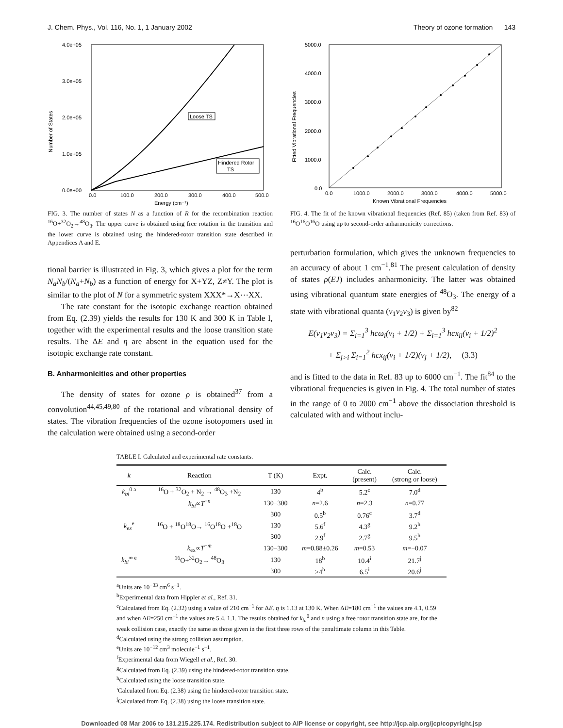J. Chem. Phys., Vol. 116, No. 1, 1 January 2002 Theory of ozone formation 143
4.0e+05
3.0e+05
2.0e+05
1.0e+05
0.0e+00
0.0
100.0
200.0
300.0
400.0
500.0
Energy (cm⁻¹)
Number of States
Loose TS
Hindered Rotor
TS
FIG. 3. The number of states N as a function of R for the recombination reaction <sup>16</sup>O+<sup>32</sup>O<sub>2</sub>→<sup>48</sup>O<sub>3</sub>. The upper curve is obtained using free rotation in the transition and the lower curve is obtained using the hindered-rotor transition state described in Appendices A and E.
tional barrier is illustrated in Fig. 3, which gives a plot for the term N<sub>a</sub>N<sub>b</sub>/(N<sub>a</sub>+N<sub>b</sub>) as a function of energy for X+YZ, Z≠Y. The plot is similar to the plot of N for a symmetric system XXX*→X⋯XX.
The rate constant for the isotopic exchange reaction obtained from Eq. (2.39) yields the results for 130 K and 300 K in Table I, together with the experimental results and the loose transition state results. The ΔE and η are absent in the equation used for the isotopic exchange rate constant.
B. Anharmonicities and other properties
The density of states for ozone ρ is obtained<sup>37</sup> from a convolution<sup>44,45,49,80</sup> of the rotational and vibrational density of states. The vibration frequencies of the ozone isotopomers used in the calculation were obtained using a second-order
5000.0
4000.0
3000.0
2000.0
1000.0
0.0
0.0
1000.0
2000.0
3000.0
4000.0
5000.0
Known Vibrational Frequencies
Fitted Vibrational Frequencies
FIG. 4. The fit of the known vibrational frequencies (Ref. 85) (taken from Ref. 83) of <sup>16</sup>O<sup>16</sup>O<sup>16</sup>O using up to second-order anharmonicity corrections.
perturbation formulation, which gives the unknown frequencies to an accuracy of about 1 cm<sup>−1</sup>.<sup>81</sup> The present calculation of density of states ρ(EJ) includes anharmonicity. The latter was obtained using vibrational quantum state energies of <sup>48</sup>O<sub>3</sub>. The energy of a state with vibrational quanta (v<sub>1</sub>v<sub>2</sub>v<sub>3</sub>) is given by<sup>82</sup>
E(v<sub>1</sub>v<sub>2</sub>v<sub>3</sub>) = Σ<sub>i=1</sub><sup>3</sup> hcω<sub>i</sub>(v<sub>i</sub> + 1/2) + Σ<sub>i=1</sub><sup>3</sup> hcx<sub>ii</sub>(v<sub>i</sub> + 1/2)<sup>2</sup>
+ Σ<sub>j>i</sub> Σ<sub>i=1</sub><sup>2</sup> hcx<sub>ij</sub>(v<sub>i</sub> + 1/2)(v<sub>j</sub> + 1/2), (3.3)
and is fitted to the data in Ref. 83 up to 6000 cm<sup>−1</sup>. The fit<sup>84</sup> to the vibrational frequencies is given in Fig. 4. The total number of states in the range of 0 to 2000 cm<sup>−1</sup> above the dissociation threshold is calculated with and without inclu-
TABLE I. Calculated and experimental rate constants.
| k | Reaction | T (K) | Expt. | Calc. (present) | Calc. (strong or loose) |
| --- | --- | --- | --- | --- | --- |
| k<sub>bi</sub><sup>0 a</sup> | <sup>16</sup>O + <sup>32</sup>O<sub>2</sub> + N<sub>2</sub> → <sup>48</sup>O<sub>3</sub> +N<sub>2</sub> | 130 | 4<sup>b</sup> | 5.2<sup>c</sup> | 7.0<sup>d</sup> |
| | k<sub>bi</sub> ∝ T<sup>−n</sup> | 130−300 | n =2.6 | n =2.3 | n =0.77 |
| | | 300 | 0.5<sup>b</sup> | 0.76<sup>c</sup> | 3.7<sup>d</sup> |
| k<sub>ex</sub><sup>e</sup> | <sup>16</sup>O + <sup>18</sup>O<sup>18</sup>O→ <sup>16</sup>O<sup>18</sup>O +<sup>18</sup>O | 130 | 5.6<sup>f</sup> | 4.3<sup>g</sup> | 9.2<sup>h</sup> |
| | | 300 | 2.9<sup>f</sup> | 2.7<sup>g</sup> | 9.5<sup>h</sup> |
| | k<sub>ex</sub>∝ T<sup>−m</sup> | 130−300 | m =0.88±0.26 | m =0.53 | m =−0.07 |
| k<sub>bi</sub><sup>∞ e</sup> | <sup>16</sup>O+<sup>32</sup>O<sub>2</sub>→ <sup>48</sup>O<sub>3</sub> | 130 | 18<sup>b</sup> | 10.4<sup>i</sup> | 21.7<sup>j</sup> |
| | | 300 | >4<sup>b</sup> | 6.5<sup>i</sup> | 20.6<sup>j</sup> |
<sup>a</sup> Units are 10<sup>−33</sup> cm<sup>6</sup> s<sup>−1</sup>.
<sup>b</sup> Experimental data from Hippler et al., Ref. 31.
<sup>c</sup> Calculated from Eq. (2.32) using a value of 210 cm<sup>−1</sup> for ΔE. η is 1.13 at 130 K. When ΔE=180 cm<sup>−1</sup> the values are 4.1, 0.59 and when ΔE=250 cm<sup>−1</sup> the values are 5.4, 1.1. The results obtained for k<sub>bi</sub><sup>0</sup> and n using a free rotor transition state are, for the weak collision case, exactly the same as those given in the first three rows of the penultimate column in this Table.
<sup>d</sup> Calculated using the strong collision assumption.
<sup>e</sup> Units are 10<sup>−12</sup> cm<sup>3</sup> molecule<sup>−1</sup> s<sup>−1</sup>.
<sup>f</sup> Experimental data from Wiegell et al., Ref. 30.
<sup>g</sup> Calculated from Eq. (2.39) using the hindered-rotor transition state.
<sup>h</sup> Calculated using the loose transition state.
<sup>i</sup> Calculated from Eq. (2.38) using the hindered-rotor transition state.
<sup>j</sup> Calculated from Eq. (2.38) using the loose transition state.
Downloaded 08 Mar 2006 to 131.215.225.174. Redistribution subject to AIP license or copyright, see http://jcp.aip.org/jcp/copyright.jsp